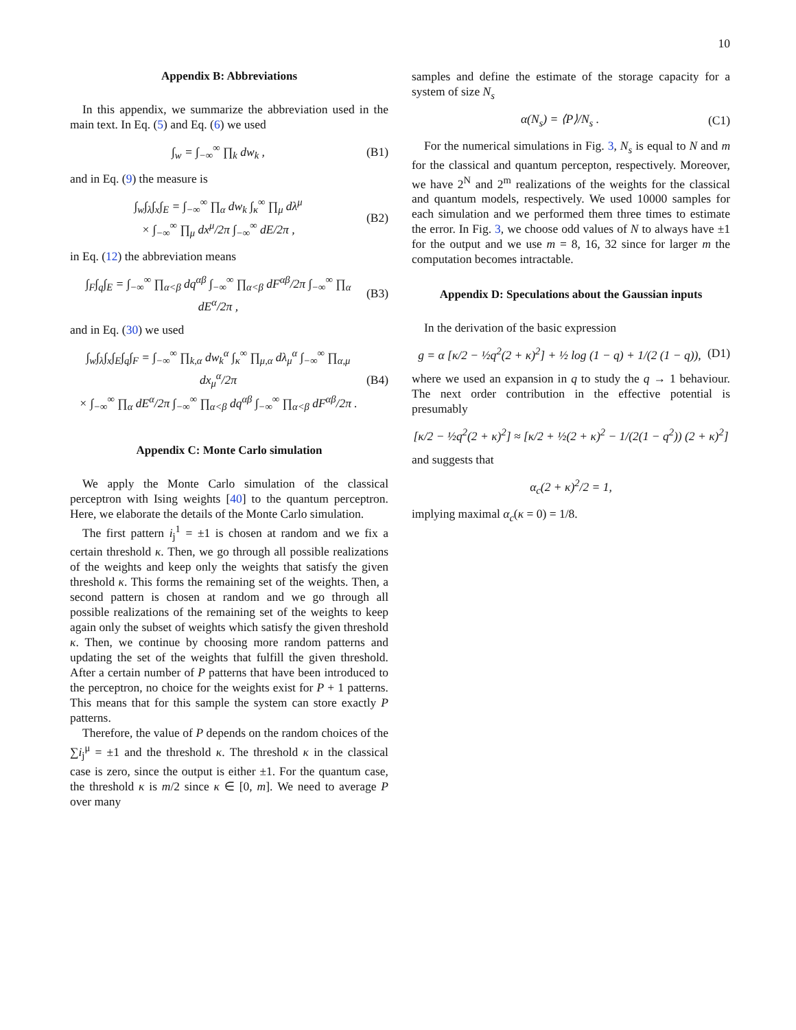10
Appendix B: Abbreviations
In this appendix, we summarize the abbreviation used in the main text. In Eq. (5) and Eq. (6) we used
∫<sub>w</sub> = ∫<sub>−∞</sub><sup>∞</sup> ∏<sub>k</sub> dw<sub>k</sub> , (B1)
and in Eq. (9) the measure is
∫<sub>w</sub>∫<sub>λ</sub>∫<sub>x</sub>∫<sub>E</sub> = ∫<sub>−∞</sub><sup>∞</sup> ∏<sub>α</sub> dw<sub>k</sub> ∫<sub>κ</sub><sup>∞</sup> ∏<sub>μ</sub> dλ<sup>μ</sup>
× ∫<sub>−∞</sub><sup>∞</sup> ∏<sub>μ</sub> dx<sup>μ</sup>/2π ∫<sub>−∞</sub><sup>∞</sup> dE/2π , (B2)
in Eq. (12) the abbreviation means
∫<sub>F</sub>∫<sub>q</sub>∫<sub>E</sub> = ∫<sub>−∞</sub><sup>∞</sup> ∏<sub>α<β</sub> dq<sup>αβ</sup> ∫<sub>−∞</sub><sup>∞</sup> ∏<sub>α<β</sub> dF<sup>αβ</sup>/2π ∫<sub>−∞</sub><sup>∞</sup> ∏<sub>α</sub> dE<sup>α</sup>/2π , (B3)
and in Eq. (30) we used
∫<sub>w</sub>∫<sub>λ</sub>∫<sub>x</sub>∫<sub>E</sub>∫<sub>q</sub>∫<sub>F</sub> = ∫<sub>−∞</sub><sup>∞</sup> ∏<sub>k,α</sub> dw<sub>k</sub><sup>α</sup> ∫<sub>κ</sub><sup>∞</sup> ∏<sub>μ,α</sub> dλ<sub>μ</sub><sup>α</sup> ∫<sub>−∞</sub><sup>∞</sup> ∏<sub>α,μ</sub> dx<sub>μ</sub><sup>α</sup>/2π
× ∫<sub>−∞</sub><sup>∞</sup> ∏<sub>α</sub> dE<sup>α</sup>/2π ∫<sub>−∞</sub><sup>∞</sup> ∏<sub>α<β</sub> dq<sup>αβ</sup> ∫<sub>−∞</sub><sup>∞</sup> ∏<sub>α<β</sub> dF<sup>αβ</sup>/2π . (B4)
Appendix C: Monte Carlo simulation
We apply the Monte Carlo simulation of the classical perceptron with Ising weights [40] to the quantum perceptron. Here, we elaborate the details of the Monte Carlo simulation.
The first pattern i<sub>j</sub><sup>1</sup> = ±1 is chosen at random and we fix a certain threshold κ. Then, we go through all possible realizations of the weights and keep only the weights that satisfy the given threshold κ. This forms the remaining set of the weights. Then, a second pattern is chosen at random and we go through all possible realizations of the remaining set of the weights to keep again only the subset of weights which satisfy the given threshold κ. Then, we continue by choosing more random patterns and updating the set of the weights that fulfill the given threshold. After a certain number of P patterns that have been introduced to the perceptron, no choice for the weights exist for P + 1 patterns. This means that for this sample the system can store exactly P patterns.
Therefore, the value of P depends on the random choices of the ∑i<sub>j</sub><sup>μ</sup> = ±1 and the threshold κ. The threshold κ in the classical case is zero, since the output is either ±1. For the quantum case, the threshold κ is m/2 since κ ∈ [0, m]. We need to average P over many
samples and define the estimate of the storage capacity for a system of size N<sub>s</sub>
α(N<sub>s</sub>) = ⟨P⟩/N<sub>s</sub> . (C1)
For the numerical simulations in Fig. 3, N<sub>s</sub> is equal to N and m for the classical and quantum percepton, respectively. Moreover, we have 2<sup>N</sup> and 2<sup>m</sup> realizations of the weights for the classical and quantum models, respectively. We used 10000 samples for each simulation and we performed them three times to estimate the error. In Fig. 3, we choose odd values of N to always have ±1 for the output and we use m = 8, 16, 32 since for larger m the computation becomes intractable.
Appendix D: Speculations about the Gaussian inputs
In the derivation of the basic expression
g = α [κ/2 − ½q<sup>2</sup>(2 + κ)<sup>2</sup>] + ½ log (1 − q) + 1/(2 (1 − q)), (D1)
where we used an expansion in q to study the q → 1 behaviour. The next order contribution in the effective potential is presumably
[κ/2 − ½q<sup>2</sup>(2 + κ)<sup>2</sup>] ≈ [κ/2 + ½(2 + κ)<sup>2</sup> − 1/(2(1 − q<sup>2</sup>)) (2 + κ)<sup>2</sup>]
and suggests that
α<sub>c</sub>(2 + κ)<sup>2</sup>/2 = 1,
implying maximal α<sub>c</sub>(κ = 0) = 1/8.